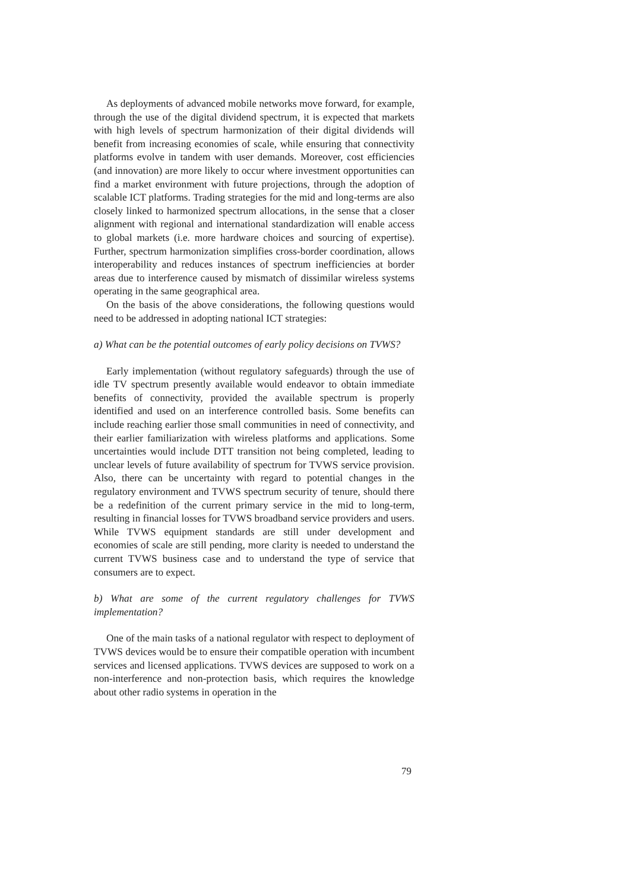As deployments of advanced mobile networks move forward, for example, through the use of the digital dividend spectrum, it is expected that markets with high levels of spectrum harmonization of their digital dividends will benefit from increasing economies of scale, while ensuring that connectivity platforms evolve in tandem with user demands. Moreover, cost efficiencies (and innovation) are more likely to occur where investment opportunities can find a market environment with future projections, through the adoption of scalable ICT platforms. Trading strategies for the mid and long-terms are also closely linked to harmonized spectrum allocations, in the sense that a closer alignment with regional and international standardization will enable access to global markets (i.e. more hardware choices and sourcing of expertise). Further, spectrum harmonization simplifies cross-border coordination, allows interoperability and reduces instances of spectrum inefficiencies at border areas due to interference caused by mismatch of dissimilar wireless systems operating in the same geographical area.
On the basis of the above considerations, the following questions would need to be addressed in adopting national ICT strategies:
a) What can be the potential outcomes of early policy decisions on TVWS?
Early implementation (without regulatory safeguards) through the use of idle TV spectrum presently available would endeavor to obtain immediate benefits of connectivity, provided the available spectrum is properly identified and used on an interference controlled basis. Some benefits can include reaching earlier those small communities in need of connectivity, and their earlier familiarization with wireless platforms and applications. Some uncertainties would include DTT transition not being completed, leading to unclear levels of future availability of spectrum for TVWS service provision. Also, there can be uncertainty with regard to potential changes in the regulatory environment and TVWS spectrum security of tenure, should there be a redefinition of the current primary service in the mid to long-term, resulting in financial losses for TVWS broadband service providers and users. While TVWS equipment standards are still under development and economies of scale are still pending, more clarity is needed to understand the current TVWS business case and to understand the type of service that consumers are to expect.
b) What are some of the current regulatory challenges for TVWS implementation?
One of the main tasks of a national regulator with respect to deployment of TVWS devices would be to ensure their compatible operation with incumbent services and licensed applications. TVWS devices are supposed to work on a non-interference and non-protection basis, which requires the knowledge about other radio systems in operation in the
79